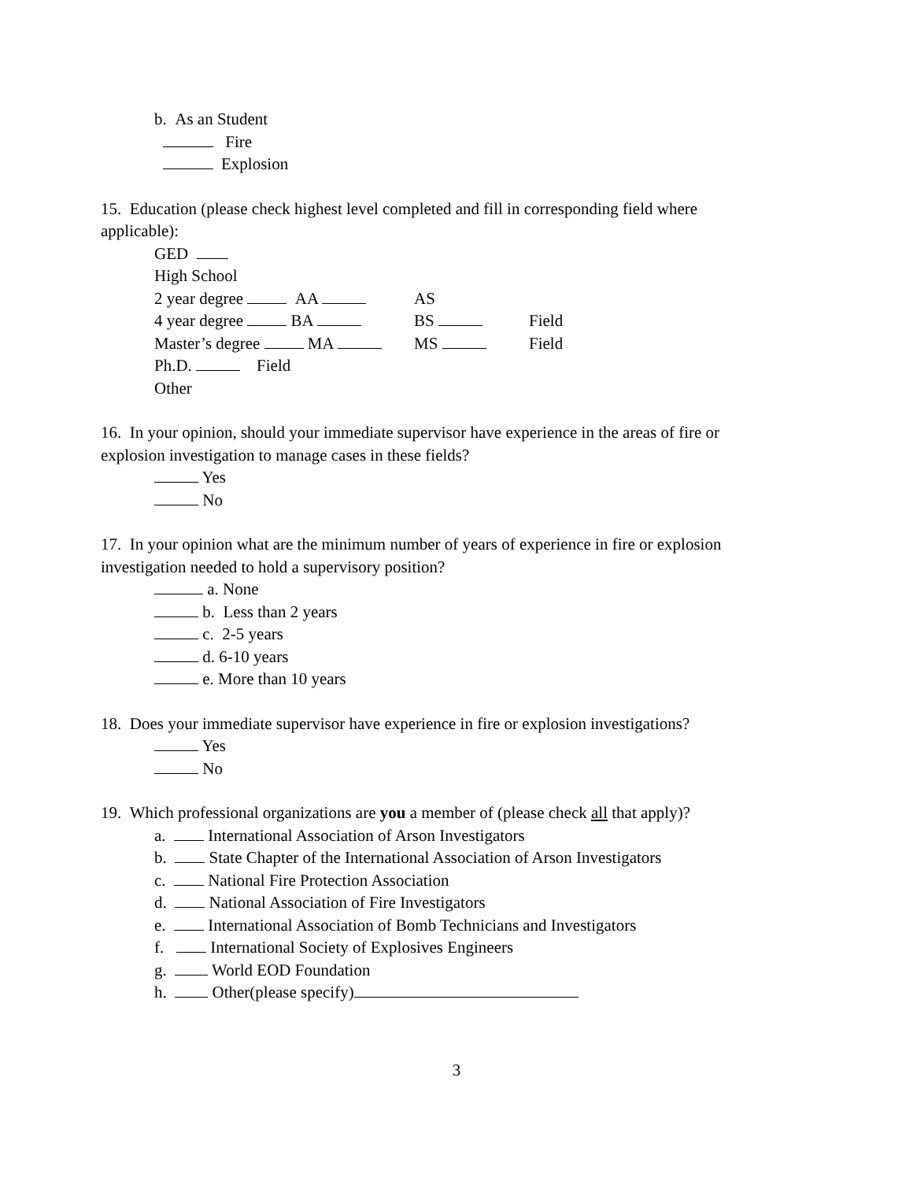b. As an Student
Fire
Explosion
15. Education (please check highest level completed and fill in corresponding field where applicable):
GED
High School
2 year degree AA AS
4 year degree BA BS Field
Master’s degree MA MS Field
Ph.D. Field
Other
16. In your opinion, should your immediate supervisor have experience in the areas of fire or explosion investigation to manage cases in these fields?
Yes
No
17. In your opinion what are the minimum number of years of experience in fire or explosion investigation needed to hold a supervisory position?
a. None
b. Less than 2 years
c. 2-5 years
d. 6-10 years
e. More than 10 years
18. Does your immediate supervisor have experience in fire or explosion investigations?
Yes
No
19. Which professional organizations are you a member of (please check all that apply)?
a. International Association of Arson Investigators
b. State Chapter of the International Association of Arson Investigators
c. National Fire Protection Association
d. National Association of Fire Investigators
e. International Association of Bomb Technicians and Investigators
f. International Society of Explosives Engineers
g. World EOD Foundation
h. Other(please specify)
3